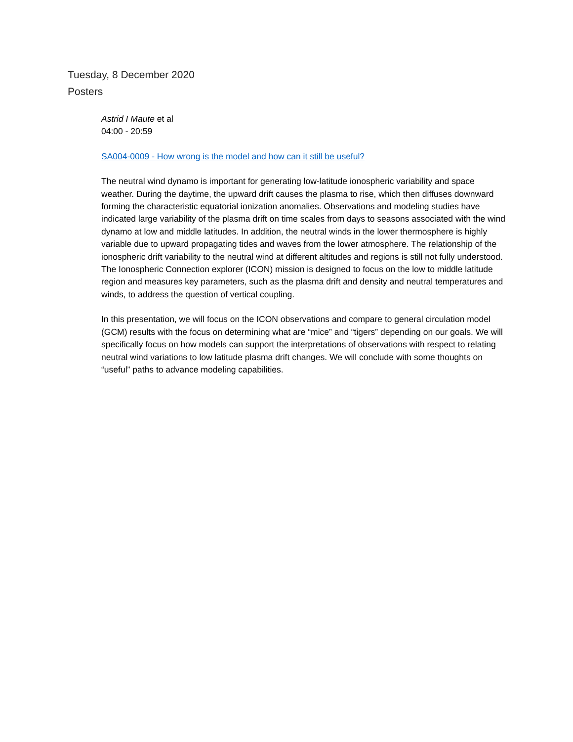Tuesday, 8 December 2020
Posters
Astrid I Maute et al
04:00 - 20:59
SA004-0009 - How wrong is the model and how can it still be useful?
The neutral wind dynamo is important for generating low-latitude ionospheric variability and space weather. During the daytime, the upward drift causes the plasma to rise, which then diffuses downward forming the characteristic equatorial ionization anomalies. Observations and modeling studies have indicated large variability of the plasma drift on time scales from days to seasons associated with the wind dynamo at low and middle latitudes. In addition, the neutral winds in the lower thermosphere is highly variable due to upward propagating tides and waves from the lower atmosphere. The relationship of the ionospheric drift variability to the neutral wind at different altitudes and regions is still not fully understood. The Ionospheric Connection explorer (ICON) mission is designed to focus on the low to middle latitude region and measures key parameters, such as the plasma drift and density and neutral temperatures and winds, to address the question of vertical coupling.
In this presentation, we will focus on the ICON observations and compare to general circulation model (GCM) results with the focus on determining what are “mice” and “tigers” depending on our goals. We will specifically focus on how models can support the interpretations of observations with respect to relating neutral wind variations to low latitude plasma drift changes. We will conclude with some thoughts on “useful” paths to advance modeling capabilities.